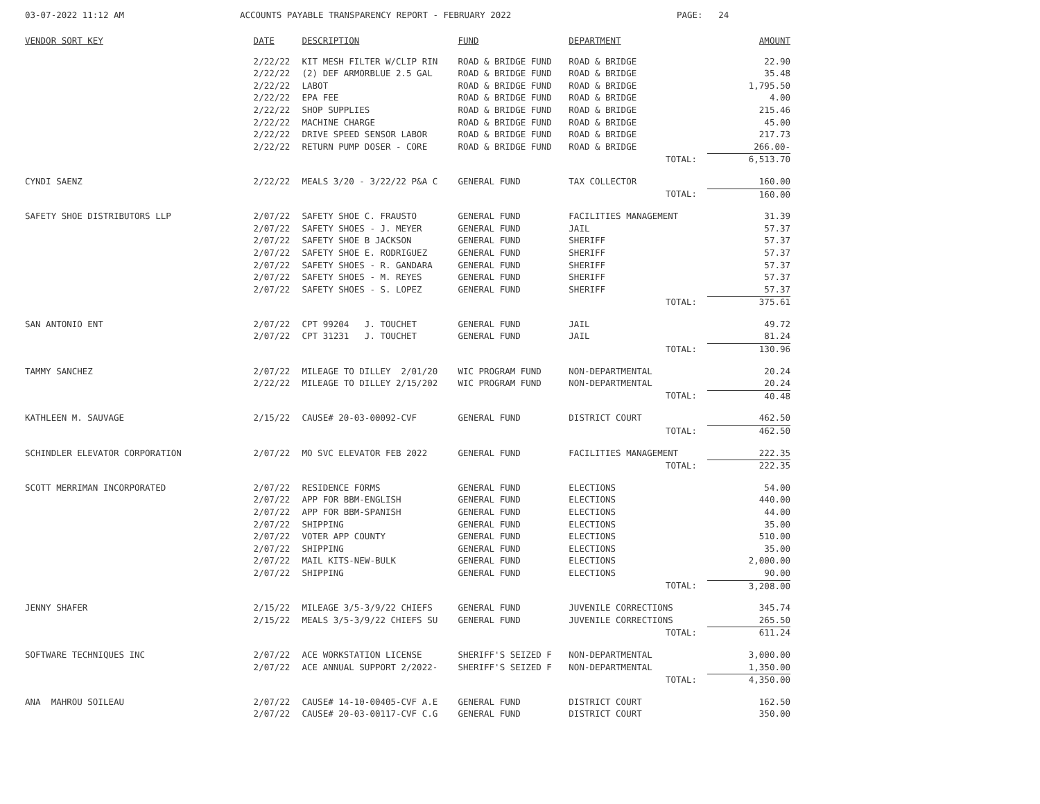03-07-2022 11:12 AM
ACCOUNTS PAYABLE TRANSPARENCY REPORT - FEBRUARY 2022
PAGE: 24
| VENDOR SORT KEY | DATE | DESCRIPTION | FUND | DEPARTMENT | AMOUNT |
| --- | --- | --- | --- | --- | --- |
| | 2/22/22 | KIT MESH FILTER W/CLIP RIN | ROAD & BRIDGE FUND | ROAD & BRIDGE | 22.90 |
| | 2/22/22 | (2) DEF ARMORBLUE 2.5 GAL | ROAD & BRIDGE FUND | ROAD & BRIDGE | 35.48 |
| | 2/22/22 | LABOT | ROAD & BRIDGE FUND | ROAD & BRIDGE | 1,795.50 |
| | 2/22/22 | EPA FEE | ROAD & BRIDGE FUND | ROAD & BRIDGE | 4.00 |
| | 2/22/22 | SHOP SUPPLIES | ROAD & BRIDGE FUND | ROAD & BRIDGE | 215.46 |
| | 2/22/22 | MACHINE CHARGE | ROAD & BRIDGE FUND | ROAD & BRIDGE | 45.00 |
| | 2/22/22 | DRIVE SPEED SENSOR LABOR | ROAD & BRIDGE FUND | ROAD & BRIDGE | 217.73 |
| | 2/22/22 | RETURN PUMP DOSER - CORE | ROAD & BRIDGE FUND | ROAD & BRIDGE | 266.00- |
| | | | | TOTAL: | 6,513.70 |
| CYNDI SAENZ | 2/22/22 | MEALS 3/20 - 3/22/22 P&A C | GENERAL FUND | TAX COLLECTOR | 160.00 |
| | | | | TOTAL: | 160.00 |
| SAFETY SHOE DISTRIBUTORS LLP | 2/07/22 | SAFETY SHOE C. FRAUSTO | GENERAL FUND | FACILITIES MANAGEMENT | 31.39 |
| | 2/07/22 | SAFETY SHOES - J. MEYER | GENERAL FUND | JAIL | 57.37 |
| | 2/07/22 | SAFETY SHOE B JACKSON | GENERAL FUND | SHERIFF | 57.37 |
| | 2/07/22 | SAFETY SHOE E. RODRIGUEZ | GENERAL FUND | SHERIFF | 57.37 |
| | 2/07/22 | SAFETY SHOES - R. GANDARA | GENERAL FUND | SHERIFF | 57.37 |
| | 2/07/22 | SAFETY SHOES - M. REYES | GENERAL FUND | SHERIFF | 57.37 |
| | 2/07/22 | SAFETY SHOES - S. LOPEZ | GENERAL FUND | SHERIFF | 57.37 |
| | | | | TOTAL: | 375.61 |
| SAN ANTONIO ENT | 2/07/22 | CPT 99204 J. TOUCHET | GENERAL FUND | JAIL | 49.72 |
| | 2/07/22 | CPT 31231 J. TOUCHET | GENERAL FUND | JAIL | 81.24 |
| | | | | TOTAL: | 130.96 |
| TAMMY SANCHEZ | 2/07/22 | MILEAGE TO DILLEY 2/01/20 | WIC PROGRAM FUND | NON-DEPARTMENTAL | 20.24 |
| | 2/22/22 | MILEAGE TO DILLEY 2/15/202 | WIC PROGRAM FUND | NON-DEPARTMENTAL | 20.24 |
| | | | | TOTAL: | 40.48 |
| KATHLEEN M. SAUVAGE | 2/15/22 | CAUSE# 20-03-00092-CVF | GENERAL FUND | DISTRICT COURT | 462.50 |
| | | | | TOTAL: | 462.50 |
| SCHINDLER ELEVATOR CORPORATION | 2/07/22 | MO SVC ELEVATOR FEB 2022 | GENERAL FUND | FACILITIES MANAGEMENT | 222.35 |
| | | | | TOTAL: | 222.35 |
| SCOTT MERRIMAN INCORPORATED | 2/07/22 | RESIDENCE FORMS | GENERAL FUND | ELECTIONS | 54.00 |
| | 2/07/22 | APP FOR BBM-ENGLISH | GENERAL FUND | ELECTIONS | 440.00 |
| | 2/07/22 | APP FOR BBM-SPANISH | GENERAL FUND | ELECTIONS | 44.00 |
| | 2/07/22 | SHIPPING | GENERAL FUND | ELECTIONS | 35.00 |
| | 2/07/22 | VOTER APP COUNTY | GENERAL FUND | ELECTIONS | 510.00 |
| | 2/07/22 | SHIPPING | GENERAL FUND | ELECTIONS | 35.00 |
| | 2/07/22 | MAIL KITS-NEW-BULK | GENERAL FUND | ELECTIONS | 2,000.00 |
| | 2/07/22 | SHIPPING | GENERAL FUND | ELECTIONS | 90.00 |
| | | | | TOTAL: | 3,208.00 |
| JENNY SHAFER | 2/15/22 | MILEAGE 3/5-3/9/22 CHIEFS | GENERAL FUND | JUVENILE CORRECTIONS | 345.74 |
| | 2/15/22 | MEALS 3/5-3/9/22 CHIEFS SU | GENERAL FUND | JUVENILE CORRECTIONS | 265.50 |
| | | | | TOTAL: | 611.24 |
| SOFTWARE TECHNIQUES INC | 2/07/22 | ACE WORKSTATION LICENSE | SHERIFF'S SEIZED F | NON-DEPARTMENTAL | 3,000.00 |
| | 2/07/22 | ACE ANNUAL SUPPORT 2/2022- | SHERIFF'S SEIZED F | NON-DEPARTMENTAL | 1,350.00 |
| | | | | TOTAL: | 4,350.00 |
| ANA MAHROU SOILEAU | 2/07/22 | CAUSE# 14-10-00405-CVF A.E | GENERAL FUND | DISTRICT COURT | 162.50 |
| | 2/07/22 | CAUSE# 20-03-00117-CVF C.G | GENERAL FUND | DISTRICT COURT | 350.00 |